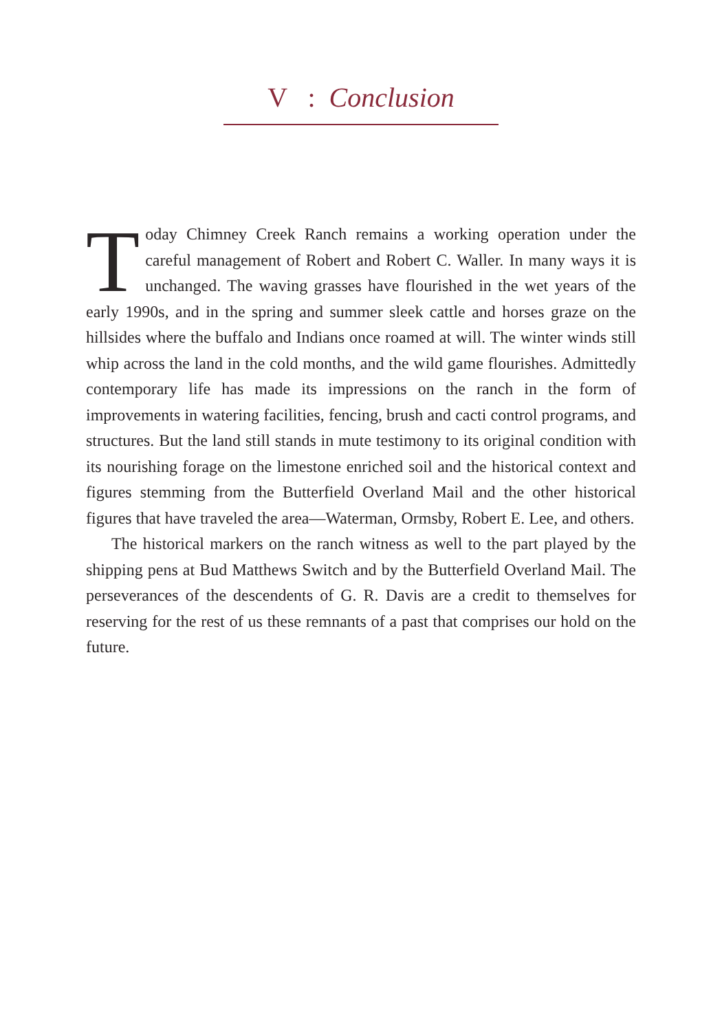V : Conclusion
Today Chimney Creek Ranch remains a working operation under the careful management of Robert and Robert C. Waller. In many ways it is unchanged. The waving grasses have flourished in the wet years of the early 1990s, and in the spring and summer sleek cattle and horses graze on the hillsides where the buffalo and Indians once roamed at will. The winter winds still whip across the land in the cold months, and the wild game flourishes. Admittedly contemporary life has made its impressions on the ranch in the form of improvements in watering facilities, fencing, brush and cacti control programs, and structures. But the land still stands in mute testimony to its original condition with its nourishing forage on the limestone enriched soil and the historical context and figures stemming from the Butterfield Overland Mail and the other historical figures that have traveled the area—Waterman, Ormsby, Robert E. Lee, and others.
The historical markers on the ranch witness as well to the part played by the shipping pens at Bud Matthews Switch and by the Butterfield Overland Mail. The perseverances of the descendents of G. R. Davis are a credit to themselves for reserving for the rest of us these remnants of a past that comprises our hold on the future.